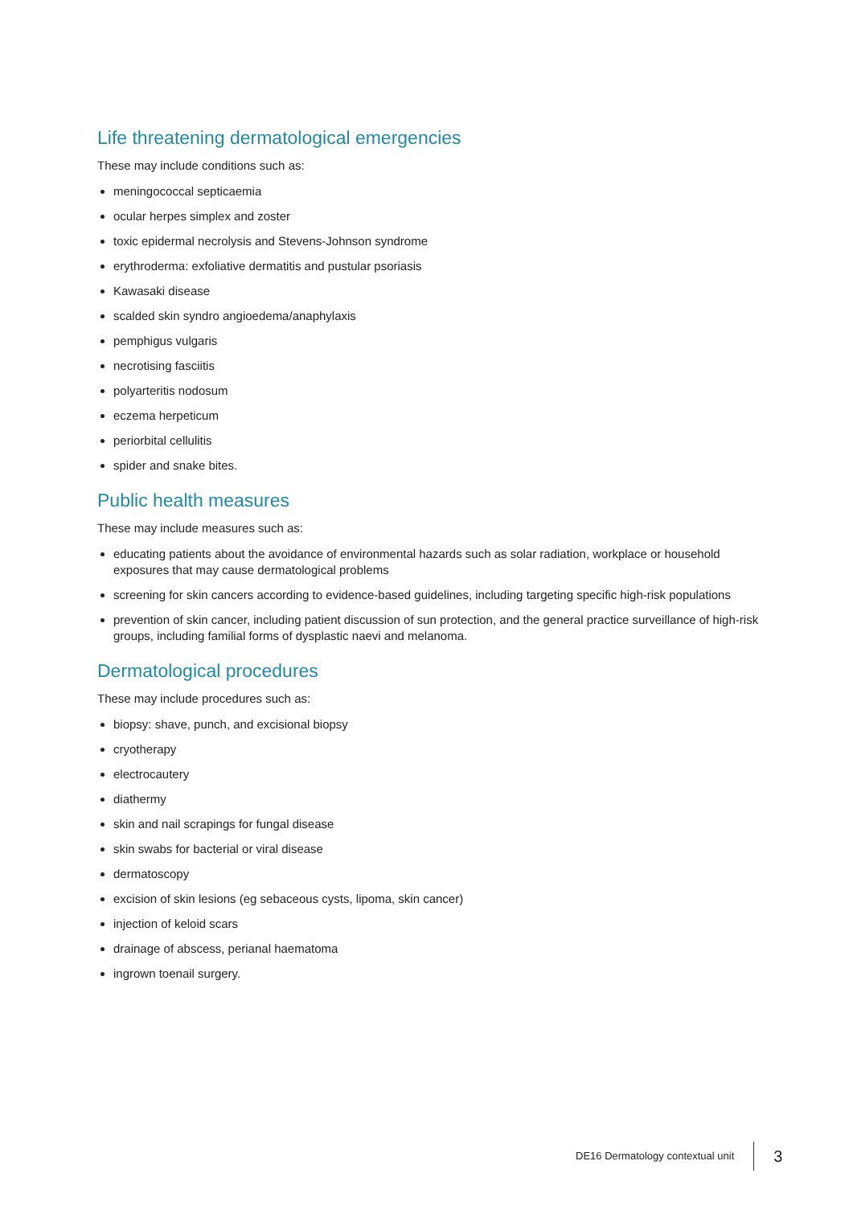Life threatening dermatological emergencies
These may include conditions such as:
meningococcal septicaemia
ocular herpes simplex and zoster
toxic epidermal necrolysis and Stevens-Johnson syndrome
erythroderma: exfoliative dermatitis and pustular psoriasis
Kawasaki disease
scalded skin syndro angioedema/anaphylaxis
pemphigus vulgaris
necrotising fasciitis
polyarteritis nodosum
eczema herpeticum
periorbital cellulitis
spider and snake bites.
Public health measures
These may include measures such as:
educating patients about the avoidance of environmental hazards such as solar radiation, workplace or household exposures that may cause dermatological problems
screening for skin cancers according to evidence-based guidelines, including targeting specific high-risk populations
prevention of skin cancer, including patient discussion of sun protection, and the general practice surveillance of high-risk groups, including familial forms of dysplastic naevi and melanoma.
Dermatological procedures
These may include procedures such as:
biopsy: shave, punch, and excisional biopsy
cryotherapy
electrocautery
diathermy
skin and nail scrapings for fungal disease
skin swabs for bacterial or viral disease
dermatoscopy
excision of skin lesions (eg sebaceous cysts, lipoma, skin cancer)
injection of keloid scars
drainage of abscess, perianal haematoma
ingrown toenail surgery.
DE16 Dermatology contextual unit 3